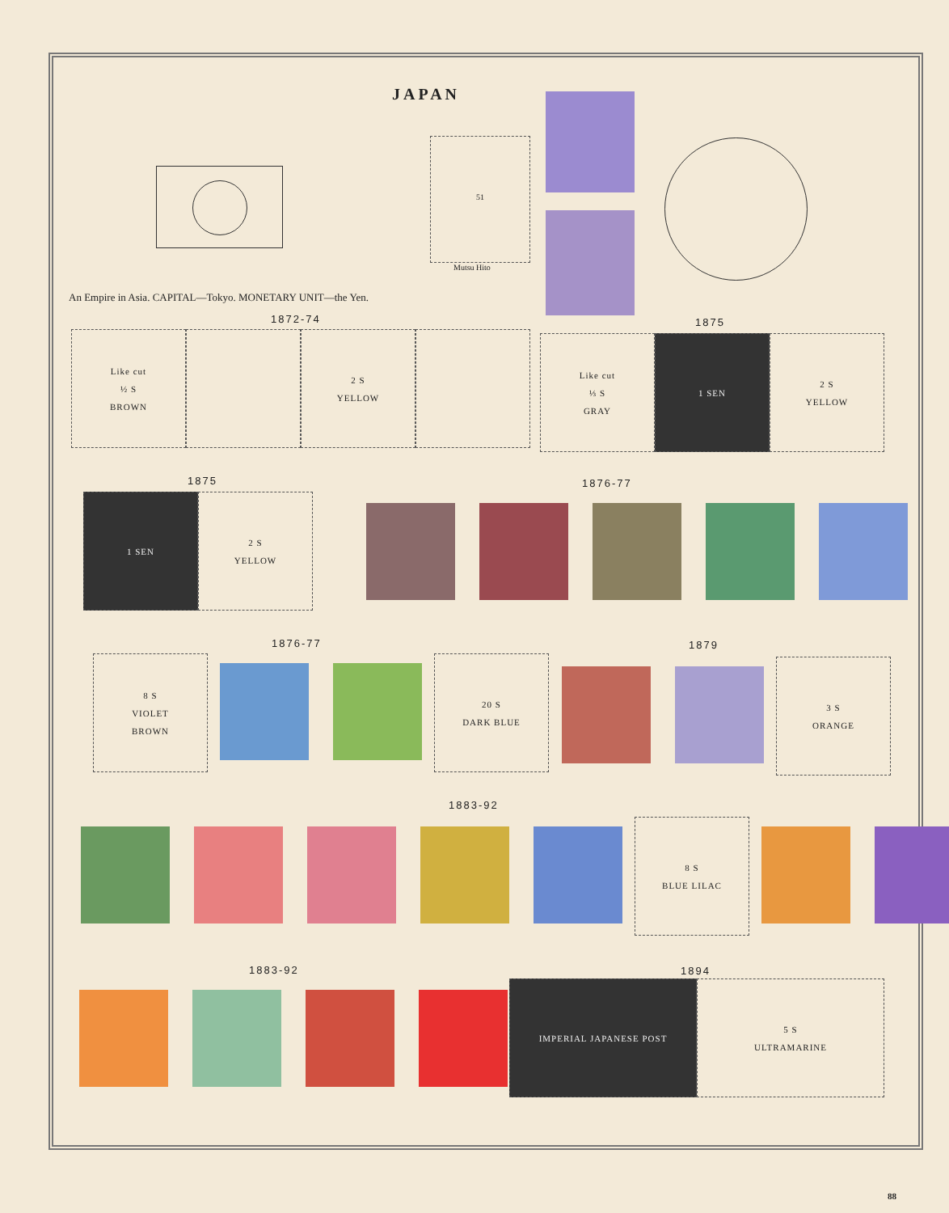JAPAN
51
Mutsu Hito
An Empire in Asia. CAPITAL—Tokyo. MONETARY UNIT—the Yen.
1872-74
Like cut
½ S
BROWN
2 S
YELLOW
1875
Like cut
⅓ S
GRAY
1 SEN 2 S
YELLOW
1875
1 SEN 2 S
YELLOW
1876-77
1876-77
8 S
VIOLET
BROWN
20 S
DARK BLUE
1879
3 S
ORANGE
1883-92
8 S
BLUE LILAC
1883-92 1894
IMPERIAL JAPANESE POST 5 S
ULTRAMARINE
88